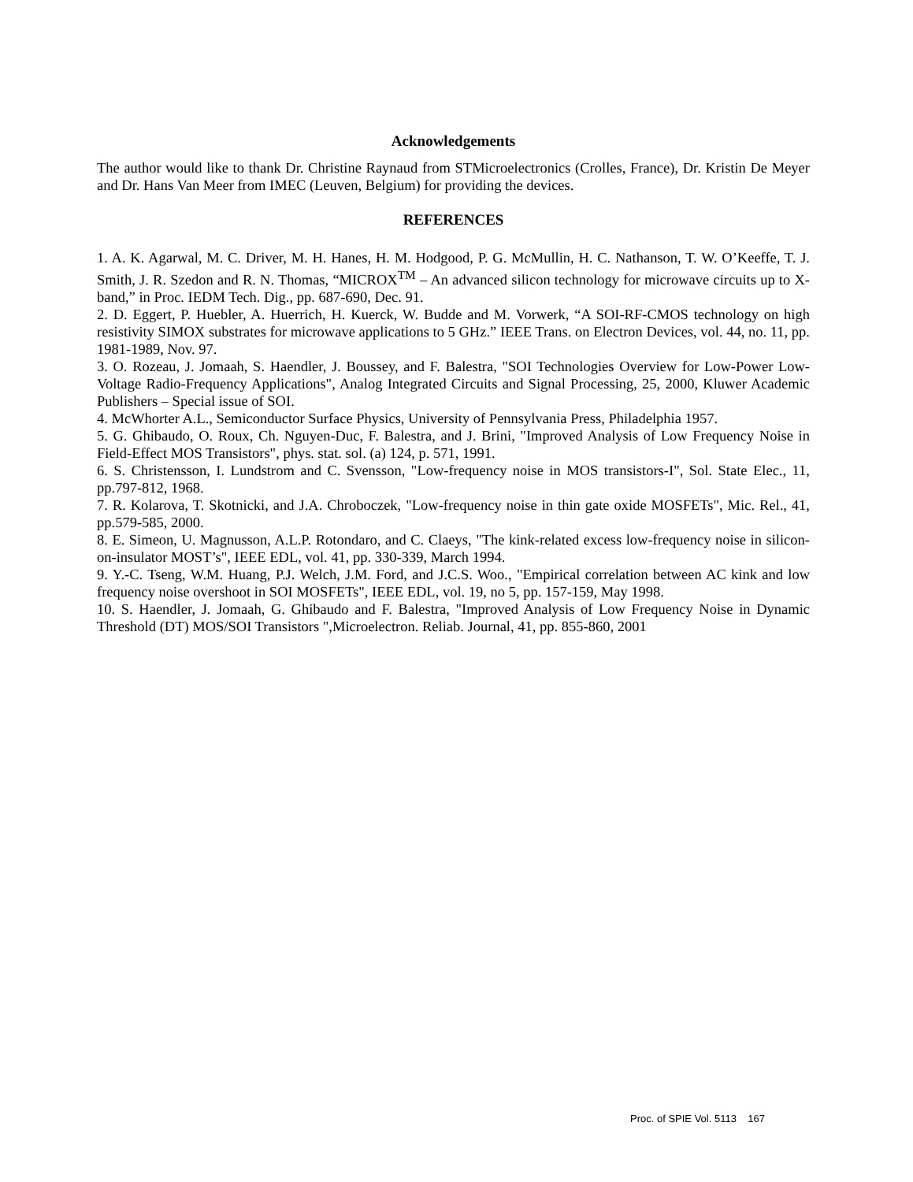Acknowledgements
The author would like to thank Dr. Christine Raynaud from STMicroelectronics (Crolles, France), Dr. Kristin De Meyer and Dr. Hans Van Meer from IMEC (Leuven, Belgium) for providing the devices.
REFERENCES
1. A. K. Agarwal, M. C. Driver, M. H. Hanes, H. M. Hodgood, P. G. McMullin, H. C. Nathanson, T. W. O’Keeffe, T. J. Smith, J. R. Szedon and R. N. Thomas, “MICROX<sup>TM</sup> – An advanced silicon technology for microwave circuits up to X-band,” in Proc. IEDM Tech. Dig., pp. 687-690, Dec. 91.
2. D. Eggert, P. Huebler, A. Huerrich, H. Kuerck, W. Budde and M. Vorwerk, “A SOI-RF-CMOS technology on high resistivity SIMOX substrates for microwave applications to 5 GHz.” IEEE Trans. on Electron Devices, vol. 44, no. 11, pp. 1981-1989, Nov. 97.
3. O. Rozeau, J. Jomaah, S. Haendler, J. Boussey, and F. Balestra, "SOI Technologies Overview for Low-Power Low-Voltage Radio-Frequency Applications", Analog Integrated Circuits and Signal Processing, 25, 2000, Kluwer Academic Publishers – Special issue of SOI.
4. McWhorter A.L., Semiconductor Surface Physics, University of Pennsylvania Press, Philadelphia 1957.
5. G. Ghibaudo, O. Roux, Ch. Nguyen-Duc, F. Balestra, and J. Brini, "Improved Analysis of Low Frequency Noise in Field-Effect MOS Transistors", phys. stat. sol. (a) 124, p. 571, 1991.
6. S. Christensson, I. Lundstrom and C. Svensson, "Low-frequency noise in MOS transistors-I", Sol. State Elec., 11, pp.797-812, 1968.
7. R. Kolarova, T. Skotnicki, and J.A. Chroboczek, "Low-frequency noise in thin gate oxide MOSFETs", Mic. Rel., 41, pp.579-585, 2000.
8. E. Simeon, U. Magnusson, A.L.P. Rotondaro, and C. Claeys, "The kink-related excess low-frequency noise in silicon-on-insulator MOST’s", IEEE EDL, vol. 41, pp. 330-339, March 1994.
9. Y.-C. Tseng, W.M. Huang, P.J. Welch, J.M. Ford, and J.C.S. Woo., "Empirical correlation between AC kink and low frequency noise overshoot in SOI MOSFETs", IEEE EDL, vol. 19, no 5, pp. 157-159, May 1998.
10. S. Haendler, J. Jomaah, G. Ghibaudo and F. Balestra, "Improved Analysis of Low Frequency Noise in Dynamic Threshold (DT) MOS/SOI Transistors ",Microelectron. Reliab. Journal, 41, pp. 855-860, 2001
Proc. of SPIE Vol. 5113 167